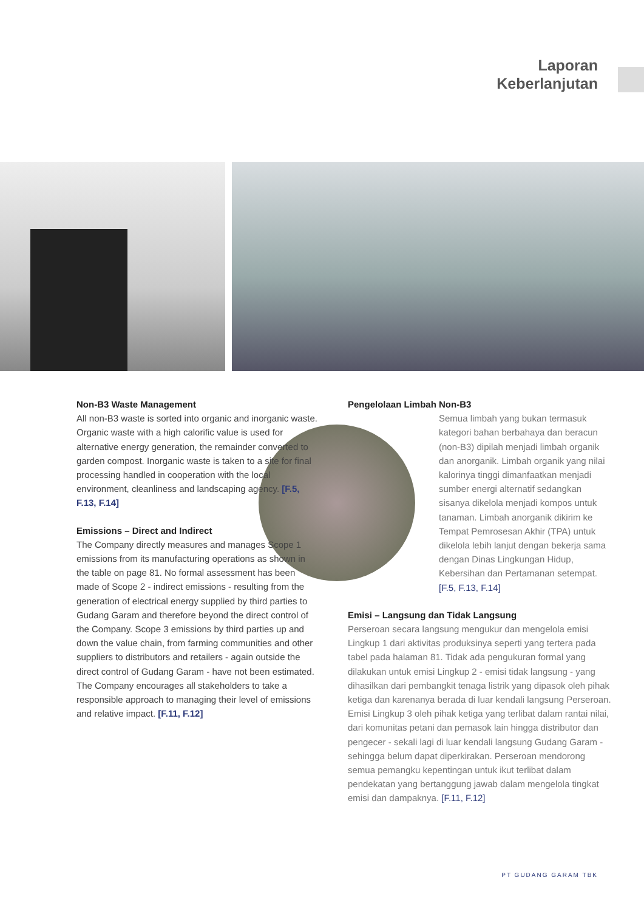Laporan
Keberlanjutan
Non-B3 Waste Management
All non-B3 waste is sorted into organic and inorganic waste. Organic waste with a high calorific value is used for alternative energy generation, the remainder converted to garden compost. Inorganic waste is taken to a site for final processing handled in cooperation with the local environment, cleanliness and landscaping agency. [F.5, F.13, F.14]
Emissions – Direct and Indirect
The Company directly measures and manages Scope 1 emissions from its manufacturing operations as shown in the table on page 81. No formal assessment has been made of Scope 2 - indirect emissions - resulting from the generation of electrical energy supplied by third parties to Gudang Garam and therefore beyond the direct control of the Company. Scope 3 emissions by third parties up and down the value chain, from farming communities and other suppliers to distributors and retailers - again outside the direct control of Gudang Garam - have not been estimated. The Company encourages all stakeholders to take a responsible approach to managing their level of emissions and relative impact. [F.11, F.12]
Pengelolaan Limbah Non-B3
Semua limbah yang bukan termasuk kategori bahan berbahaya dan beracun (non-B3) dipilah menjadi limbah organik dan anorganik. Limbah organik yang nilai kalorinya tinggi dimanfaatkan menjadi sumber energi alternatif sedangkan sisanya dikelola menjadi kompos untuk tanaman. Limbah anorganik dikirim ke Tempat Pemrosesan Akhir (TPA) untuk dikelola lebih lanjut dengan bekerja sama dengan Dinas Lingkungan Hidup, Kebersihan dan Pertamanan setempat. [F.5, F.13, F.14]
Emisi – Langsung dan Tidak Langsung
Perseroan secara langsung mengukur dan mengelola emisi Lingkup 1 dari aktivitas produksinya seperti yang tertera pada tabel pada halaman 81. Tidak ada pengukuran formal yang dilakukan untuk emisi Lingkup 2 - emisi tidak langsung - yang dihasilkan dari pembangkit tenaga listrik yang dipasok oleh pihak ketiga dan karenanya berada di luar kendali langsung Perseroan. Emisi Lingkup 3 oleh pihak ketiga yang terlibat dalam rantai nilai, dari komunitas petani dan pemasok lain hingga distributor dan pengecer - sekali lagi di luar kendali langsung Gudang Garam - sehingga belum dapat diperkirakan. Perseroan mendorong semua pemangku kepentingan untuk ikut terlibat dalam pendekatan yang bertanggung jawab dalam mengelola tingkat emisi dan dampaknya. [F.11, F.12]
PT GUDANG GARAM TBK